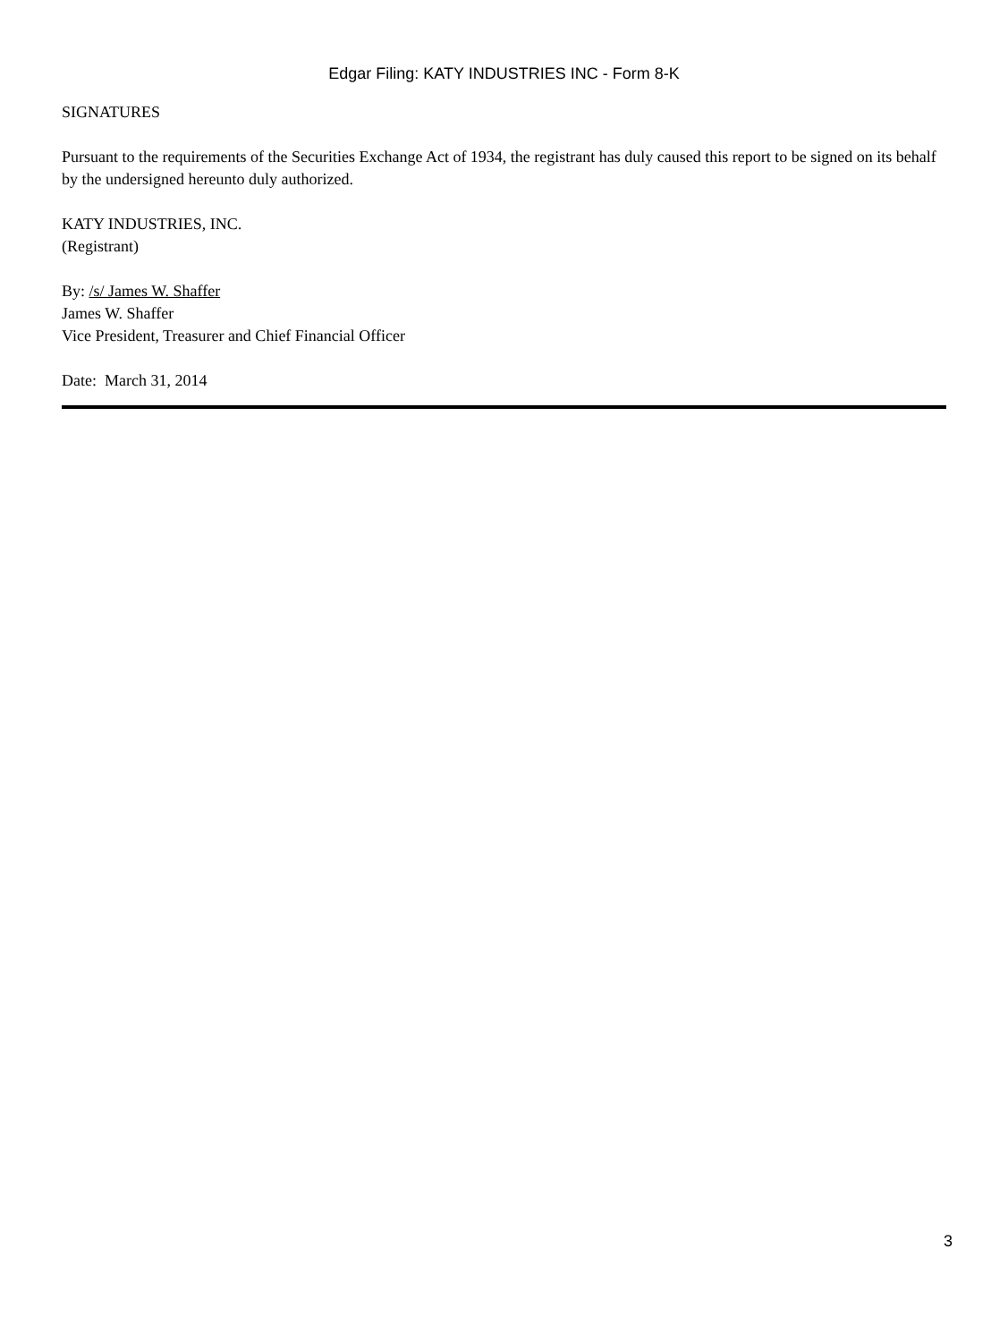Edgar Filing: KATY INDUSTRIES INC - Form 8-K
SIGNATURES
Pursuant to the requirements of the Securities Exchange Act of 1934, the registrant has duly caused this report to be signed on its behalf by the undersigned hereunto duly authorized.
KATY INDUSTRIES, INC.
(Registrant)
By: /s/ James W. Shaffer
James W. Shaffer
Vice President, Treasurer and Chief Financial Officer
Date: March 31, 2014
3